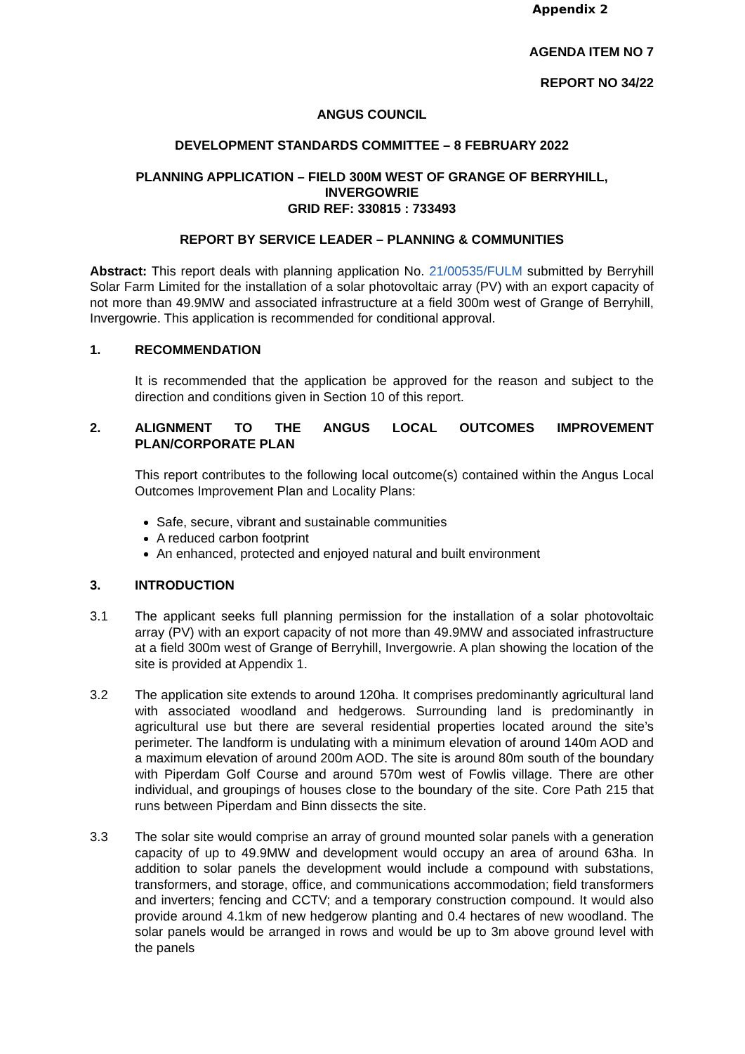Appendix 2
AGENDA ITEM NO 7
REPORT NO 34/22
ANGUS COUNCIL
DEVELOPMENT STANDARDS COMMITTEE – 8 FEBRUARY 2022
PLANNING APPLICATION – FIELD 300M WEST OF GRANGE OF BERRYHILL,
INVERGOWRIE
GRID REF: 330815 : 733493
REPORT BY SERVICE LEADER – PLANNING & COMMUNITIES
Abstract: This report deals with planning application No. 21/00535/FULM submitted by Berryhill Solar Farm Limited for the installation of a solar photovoltaic array (PV) with an export capacity of not more than 49.9MW and associated infrastructure at a field 300m west of Grange of Berryhill, Invergowrie. This application is recommended for conditional approval.
1. RECOMMENDATION
It is recommended that the application be approved for the reason and subject to the direction and conditions given in Section 10 of this report.
2. ALIGNMENT TO THE ANGUS LOCAL OUTCOMES IMPROVEMENT PLAN/CORPORATE PLAN
This report contributes to the following local outcome(s) contained within the Angus Local Outcomes Improvement Plan and Locality Plans:
Safe, secure, vibrant and sustainable communities
A reduced carbon footprint
An enhanced, protected and enjoyed natural and built environment
3. INTRODUCTION
3.1 The applicant seeks full planning permission for the installation of a solar photovoltaic array (PV) with an export capacity of not more than 49.9MW and associated infrastructure at a field 300m west of Grange of Berryhill, Invergowrie. A plan showing the location of the site is provided at Appendix 1.
3.2 The application site extends to around 120ha. It comprises predominantly agricultural land with associated woodland and hedgerows. Surrounding land is predominantly in agricultural use but there are several residential properties located around the site’s perimeter. The landform is undulating with a minimum elevation of around 140m AOD and a maximum elevation of around 200m AOD. The site is around 80m south of the boundary with Piperdam Golf Course and around 570m west of Fowlis village. There are other individual, and groupings of houses close to the boundary of the site. Core Path 215 that runs between Piperdam and Binn dissects the site.
3.3 The solar site would comprise an array of ground mounted solar panels with a generation capacity of up to 49.9MW and development would occupy an area of around 63ha. In addition to solar panels the development would include a compound with substations, transformers, and storage, office, and communications accommodation; field transformers and inverters; fencing and CCTV; and a temporary construction compound. It would also provide around 4.1km of new hedgerow planting and 0.4 hectares of new woodland. The solar panels would be arranged in rows and would be up to 3m above ground level with the panels